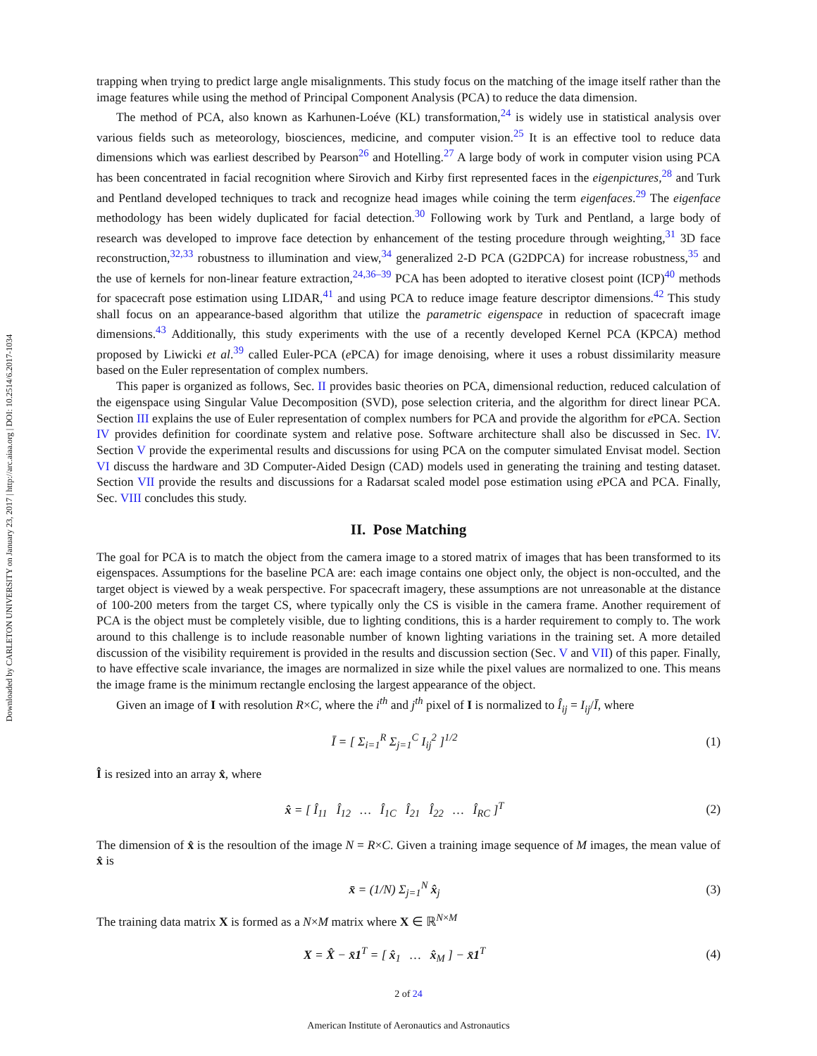Downloaded by CARLETON UNIVERSITY on January 23, 2017 | http://arc.aiaa.org | DOI: 10.2514/6.2017-1034
trapping when trying to predict large angle misalignments. This study focus on the matching of the image itself rather than the image features while using the method of Principal Component Analysis (PCA) to reduce the data dimension.
The method of PCA, also known as Karhunen-Loéve (KL) transformation,<sup>24</sup> is widely use in statistical analysis over various fields such as meteorology, biosciences, medicine, and computer vision.<sup>25</sup> It is an effective tool to reduce data dimensions which was earliest described by Pearson<sup>26</sup> and Hotelling.<sup>27</sup> A large body of work in computer vision using PCA has been concentrated in facial recognition where Sirovich and Kirby first represented faces in the eigenpictures,<sup>28</sup> and Turk and Pentland developed techniques to track and recognize head images while coining the term eigenfaces.<sup>29</sup> The eigenface methodology has been widely duplicated for facial detection.<sup>30</sup> Following work by Turk and Pentland, a large body of research was developed to improve face detection by enhancement of the testing procedure through weighting,<sup>31</sup> 3D face reconstruction,<sup>32,33</sup> robustness to illumination and view,<sup>34</sup> generalized 2-D PCA (G2DPCA) for increase robustness,<sup>35</sup> and the use of kernels for non-linear feature extraction,<sup>24,36–39</sup> PCA has been adopted to iterative closest point (ICP)<sup>40</sup> methods for spacecraft pose estimation using LIDAR,<sup>41</sup> and using PCA to reduce image feature descriptor dimensions.<sup>42</sup> This study shall focus on an appearance-based algorithm that utilize the parametric eigenspace in reduction of spacecraft image dimensions.<sup>43</sup> Additionally, this study experiments with the use of a recently developed Kernel PCA (KPCA) method proposed by Liwicki et al.<sup>39</sup> called Euler-PCA (e PCA) for image denoising, where it uses a robust dissimilarity measure based on the Euler representation of complex numbers.
This paper is organized as follows, Sec. II provides basic theories on PCA, dimensional reduction, reduced calculation of the eigenspace using Singular Value Decomposition (SVD), pose selection criteria, and the algorithm for direct linear PCA. Section III explains the use of Euler representation of complex numbers for PCA and provide the algorithm for e PCA. Section IV provides definition for coordinate system and relative pose. Software architecture shall also be discussed in Sec. IV. Section V provide the experimental results and discussions for using PCA on the computer simulated Envisat model. Section VI discuss the hardware and 3D Computer-Aided Design (CAD) models used in generating the training and testing dataset. Section VII provide the results and discussions for a Radarsat scaled model pose estimation using e PCA and PCA. Finally, Sec. VIII concludes this study.
II. Pose Matching
The goal for PCA is to match the object from the camera image to a stored matrix of images that has been transformed to its eigenspaces. Assumptions for the baseline PCA are: each image contains one object only, the object is non-occulted, and the target object is viewed by a weak perspective. For spacecraft imagery, these assumptions are not unreasonable at the distance of 100-200 meters from the target CS, where typically only the CS is visible in the camera frame. Another requirement of PCA is the object must be completely visible, due to lighting conditions, this is a harder requirement to comply to. The work around to this challenge is to include reasonable number of known lighting variations in the training set. A more detailed discussion of the visibility requirement is provided in the results and discussion section (Sec. V and VII) of this paper. Finally, to have effective scale invariance, the images are normalized in size while the pixel values are normalized to one. This means the image frame is the minimum rectangle enclosing the largest appearance of the object.
Given an image of I with resolution R×C, where the i<sup>th</sup> and j<sup>th</sup> pixel of I is normalized to Î<sub>ij</sub> = I<sub>ij</sub>/Ī, where
Ī = [ Σ<sub>i=1</sub><sup>R</sup> Σ<sub>j=1</sub><sup>C</sup> I<sub>ij</sub><sup>2</sup> ]<sup>1/2</sup> (1)
Î is resized into an array x̂, where
x̂ = [ Î<sub>11</sub> Î<sub>12</sub> … Î<sub>1C</sub> Î<sub>21</sub> Î<sub>22</sub> … Î<sub>RC</sub> ]<sup>T</sup>
(2)
The dimension of x̂ is the resoultion of the image N = R×C. Given a training image sequence of M images, the mean value of x̂ is
x̄ = (1/N) Σ<sub>j=1</sub><sup>N</sup> x̂<sub>j</sub> (3)
The training data matrix X is formed as a N×M matrix where X ∈ ℝ<sup>N×M</sup>
X = X̂ − x̄1<sup>T</sup> = [ x̂<sub>1</sub> … x̂<sub>M</sub> ] − x̄1<sup>T</sup>
(4)
2 of 24
American Institute of Aeronautics and Astronautics